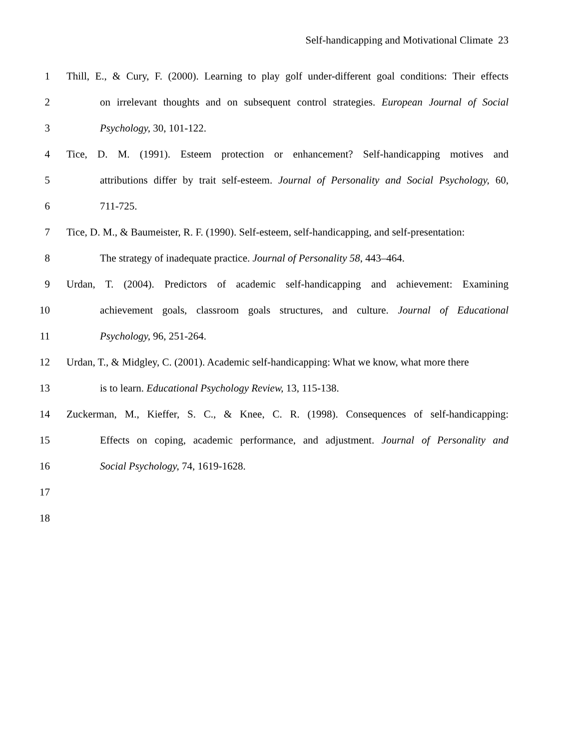Self-handicapping and Motivational Climate 23
1 Thill, E., & Cury, F. (2000). Learning to play golf under-different goal conditions: Their effects
2 on irrelevant thoughts and on subsequent control strategies. European Journal of Social
3 Psychology, 30, 101-122.
4 Tice, D. M. (1991). Esteem protection or enhancement? Self-handicapping motives and
5 attributions differ by trait self-esteem. Journal of Personality and Social Psychology, 60,
6 711-725.
7 Tice, D. M., & Baumeister, R. F. (1990). Self-esteem, self-handicapping, and self-presentation:
8 The strategy of inadequate practice. Journal of Personality 58, 443–464.
9 Urdan, T. (2004). Predictors of academic self-handicapping and achievement: Examining
10 achievement goals, classroom goals structures, and culture. Journal of Educational
11 Psychology, 96, 251-264.
12 Urdan, T., & Midgley, C. (2001). Academic self-handicapping: What we know, what more there
13 is to learn. Educational Psychology Review, 13, 115-138.
14 Zuckerman, M., Kieffer, S. C., & Knee, C. R. (1998). Consequences of self-handicapping:
15 Effects on coping, academic performance, and adjustment. Journal of Personality and
16 Social Psychology, 74, 1619-1628.
17
18